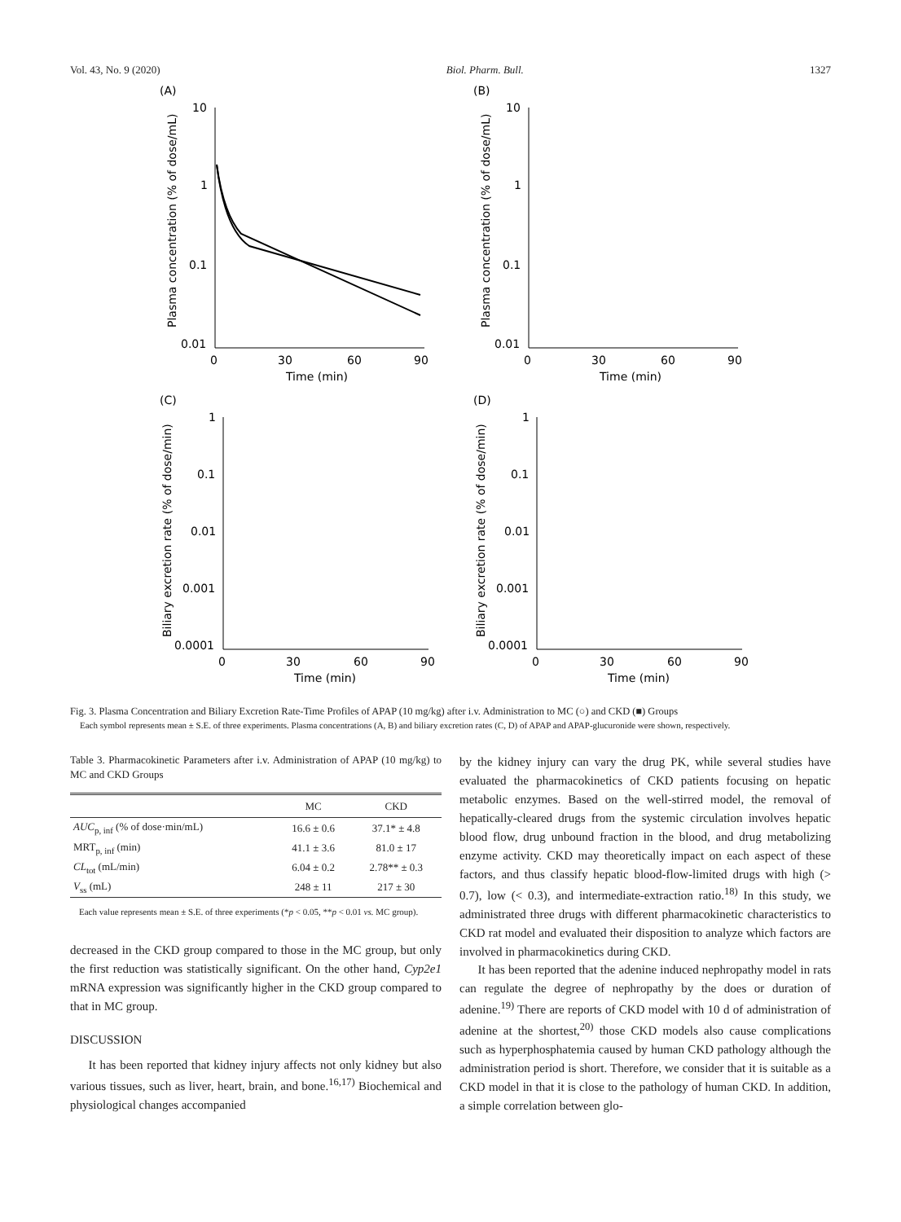Vol. 43, No. 9 (2020) Biol. Pharm. Bull. 1327
(A)
10
1
0.1
0.01
0
30
60
90
Time (min)
Plasma concentration (% of dose/mL)
(B)
10
1
0.1
0.01
0
30
60
90
Time (min)
Plasma concentration (% of dose/mL)
(C)
1
0.1
0.01
0.001
0.0001
0
30
60
90
Time (min)
Biliary excretion rate (% of dose/min)
(D)
1
0.1
0.01
0.001
0.0001
0
30
60
90
Time (min)
Biliary excretion rate (% of dose/min)
Fig. 3. Plasma Concentration and Biliary Excretion Rate-Time Profiles of APAP (10 mg/kg) after i.v. Administration to MC (○) and CKD (■) Groups
Each symbol represents mean ± S.E. of three experiments. Plasma concentrations (A, B) and biliary excretion rates (C, D) of APAP and APAP-glucuronide were shown, respectively.
Table 3. Pharmacokinetic Parameters after i.v. Administration of APAP (10 mg/kg) to MC and CKD Groups
| | MC | CKD |
| --- | --- | --- |
| AUC<sub>p, inf</sub> (% of dose·min/mL) | 16.6 ± 0.6 | 37.1* ± 4.8 |
| MRT<sub>p, inf</sub> (min) | 41.1 ± 3.6 | 81.0 ± 17 |
| CL<sub>tot</sub> (mL/min) | 6.04 ± 0.2 | 2.78** ± 0.3 |
| V<sub>ss</sub> (mL) | 248 ± 11 | 217 ± 30 |
Each value represents mean ± S.E. of three experiments (*p < 0.05, **p < 0.01 vs. MC group).
decreased in the CKD group compared to those in the MC group, but only the first reduction was statistically significant. On the other hand, Cyp2e1 mRNA expression was significantly higher in the CKD group compared to that in MC group.
DISCUSSION
It has been reported that kidney injury affects not only kidney but also various tissues, such as liver, heart, brain, and bone.<sup>16,17)</sup> Biochemical and physiological changes accompanied
by the kidney injury can vary the drug PK, while several studies have evaluated the pharmacokinetics of CKD patients focusing on hepatic metabolic enzymes. Based on the well-stirred model, the removal of hepatically-cleared drugs from the systemic circulation involves hepatic blood flow, drug unbound fraction in the blood, and drug metabolizing enzyme activity. CKD may theoretically impact on each aspect of these factors, and thus classify hepatic blood-flow-limited drugs with high (> 0.7), low (< 0.3), and intermediate-extraction ratio.<sup>18)</sup> In this study, we administrated three drugs with different pharmacokinetic characteristics to CKD rat model and evaluated their disposition to analyze which factors are involved in pharmacokinetics during CKD.
It has been reported that the adenine induced nephropathy model in rats can regulate the degree of nephropathy by the does or duration of adenine.<sup>19)</sup> There are reports of CKD model with 10 d of administration of adenine at the shortest,<sup>20)</sup> those CKD models also cause complications such as hyperphosphatemia caused by human CKD pathology although the administration period is short. Therefore, we consider that it is suitable as a CKD model in that it is close to the pathology of human CKD. In addition, a simple correlation between glo-